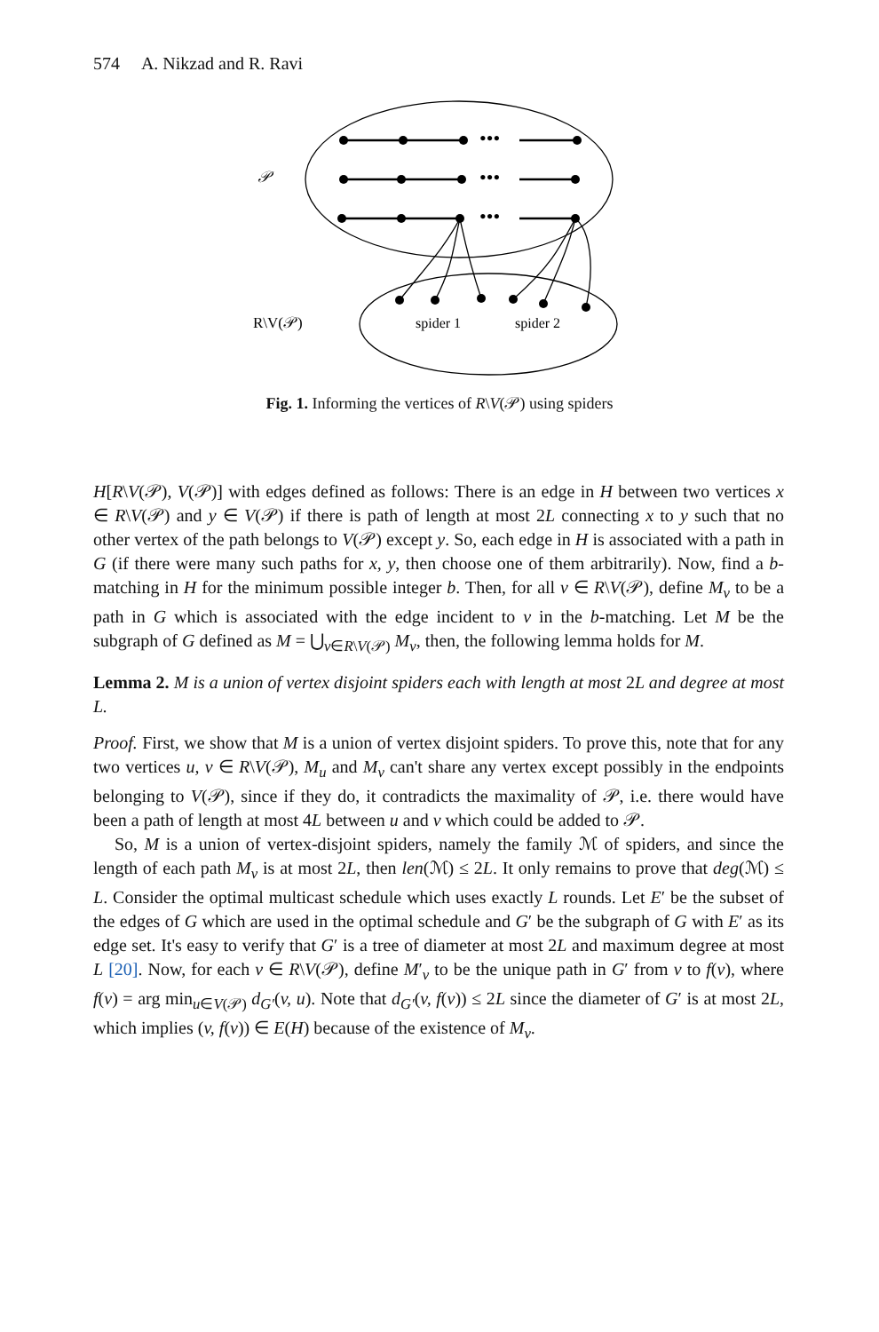574 A. Nikzad and R. Ravi
•••
•••
•••
𝒫
R\V(𝒫)
spider 1
spider 2
Fig. 1. Informing the vertices of R\V(𝒫) using spiders
H[R\V(𝒫), V(𝒫)] with edges defined as follows: There is an edge in H between two vertices x ∈ R\V(𝒫) and y ∈ V(𝒫) if there is path of length at most 2L connecting x to y such that no other vertex of the path belongs to V(𝒫) except y. So, each edge in H is associated with a path in G (if there were many such paths for x, y, then choose one of them arbitrarily). Now, find a b-matching in H for the minimum possible integer b. Then, for all v ∈ R\V(𝒫), define M<sub>v</sub> to be a path in G which is associated with the edge incident to v in the b-matching. Let M be the subgraph of G defined as M = ⋃<sub>v∈R\V(𝒫)</sub> M<sub>v</sub>, then, the following lemma holds for M.
Lemma 2. M is a union of vertex disjoint spiders each with length at most 2L and degree at most L.
Proof. First, we show that M is a union of vertex disjoint spiders. To prove this, note that for any two vertices u, v ∈ R\V(𝒫), M<sub>u</sub> and M<sub>v</sub> can't share any vertex except possibly in the endpoints belonging to V(𝒫), since if they do, it contradicts the maximality of 𝒫, i.e. there would have been a path of length at most 4L between u and v which could be added to 𝒫.
So, M is a union of vertex-disjoint spiders, namely the family ℳ of spiders, and since the length of each path M<sub>v</sub> is at most 2L, then len(ℳ) ≤ 2L. It only remains to prove that deg(ℳ) ≤ L. Consider the optimal multicast schedule which uses exactly L rounds. Let E′ be the subset of the edges of G which are used in the optimal schedule and G′ be the subgraph of G with E′ as its edge set. It's easy to verify that G′ is a tree of diameter at most 2L and maximum degree at most L [20]. Now, for each v ∈ R\V(𝒫), define M′<sub>v</sub> to be the unique path in G′ from v to f(v), where f(v) = arg min<sub>u∈V(𝒫)</sub> d<sub>G′</sub>(v, u). Note that d<sub>G′</sub>(v, f(v)) ≤ 2L since the diameter of G′ is at most 2L, which implies (v, f(v)) ∈ E(H) because of the existence of M<sub>v</sub>.